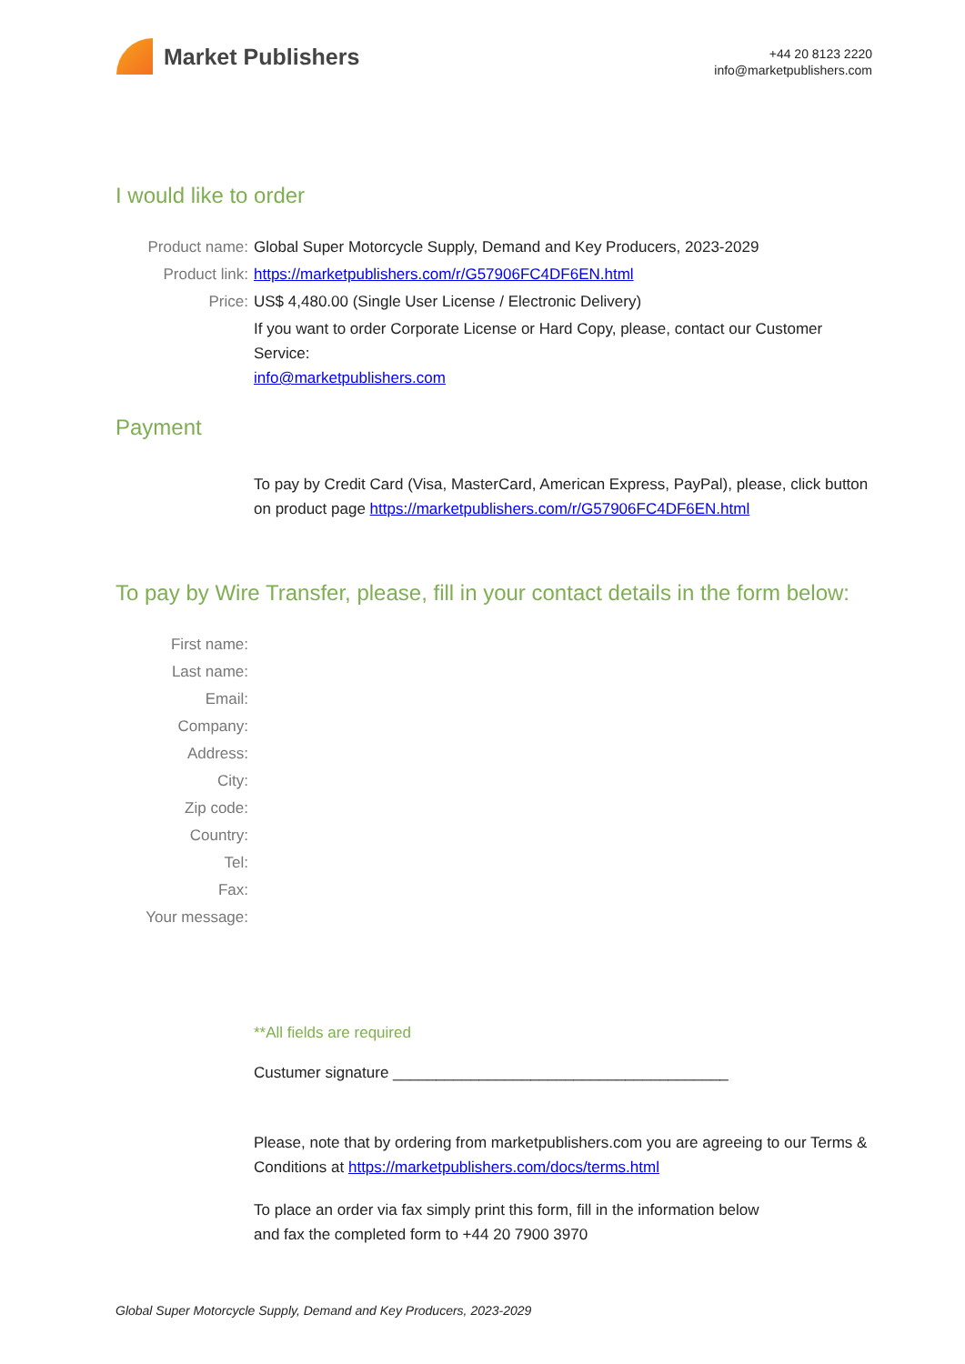Market Publishers
+44 20 8123 2220
info@marketpublishers.com
I would like to order
Product name: Global Super Motorcycle Supply, Demand and Key Producers, 2023-2029
Product link: https://marketpublishers.com/r/G57906FC4DF6EN.html
Price: US$ 4,480.00 (Single User License / Electronic Delivery)
If you want to order Corporate License or Hard Copy, please, contact our Customer Service:
info@marketpublishers.com
Payment
To pay by Credit Card (Visa, MasterCard, American Express, PayPal), please, click button on product page https://marketpublishers.com/r/G57906FC4DF6EN.html
To pay by Wire Transfer, please, fill in your contact details in the form below:
First name:
Last name:
Email:
Company:
Address:
City:
Zip code:
Country:
Tel:
Fax:
Your message:
**All fields are required
Custumer signature _______________________________________
Please, note that by ordering from marketpublishers.com you are agreeing to our Terms & Conditions at https://marketpublishers.com/docs/terms.html
To place an order via fax simply print this form, fill in the information below
and fax the completed form to +44 20 7900 3970
Global Super Motorcycle Supply, Demand and Key Producers, 2023-2029